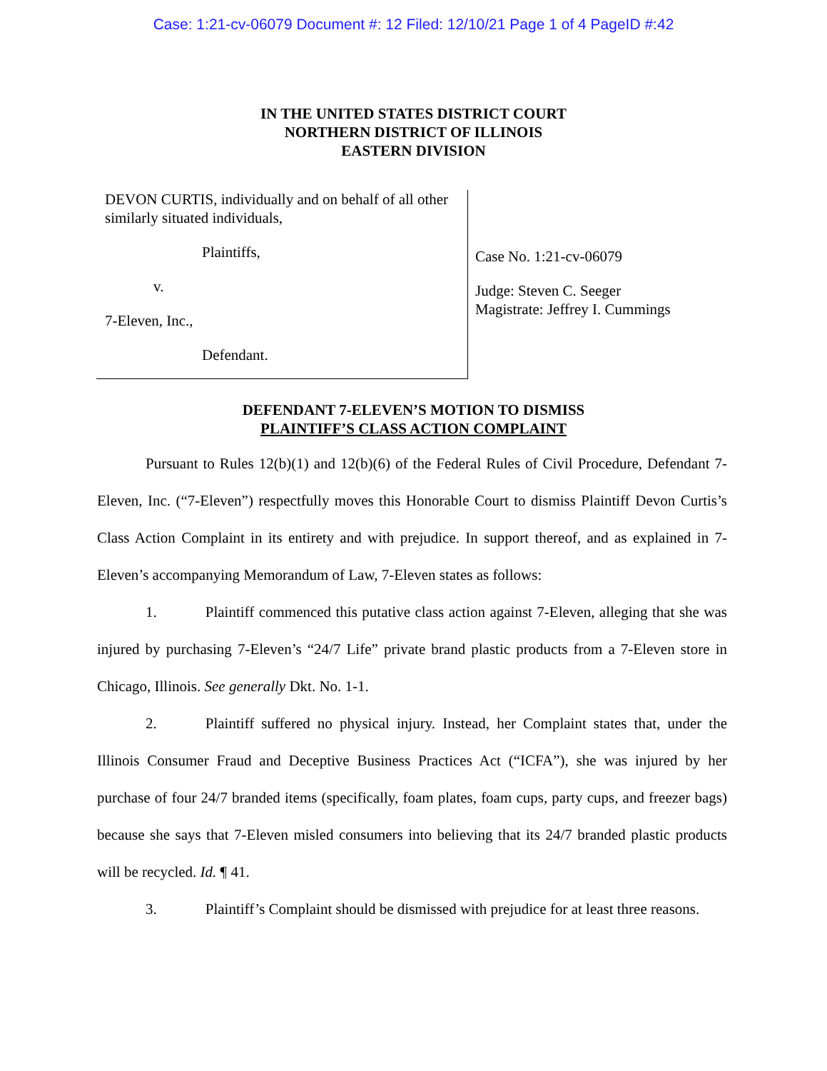Case: 1:21-cv-06079 Document #: 12 Filed: 12/10/21 Page 1 of 4 PageID #:42
IN THE UNITED STATES DISTRICT COURT
NORTHERN DISTRICT OF ILLINOIS
EASTERN DIVISION
DEVON CURTIS, individually and on behalf of all other similarly situated individuals,
Plaintiffs,
v.
7-Eleven, Inc.,
Defendant.
Case No. 1:21-cv-06079
Judge: Steven C. Seeger
Magistrate: Jeffrey I. Cummings
DEFENDANT 7-ELEVEN’S MOTION TO DISMISS
PLAINTIFF’S CLASS ACTION COMPLAINT
Pursuant to Rules 12(b)(1) and 12(b)(6) of the Federal Rules of Civil Procedure, Defendant 7-Eleven, Inc. (“7-Eleven”) respectfully moves this Honorable Court to dismiss Plaintiff Devon Curtis’s Class Action Complaint in its entirety and with prejudice. In support thereof, and as explained in 7-Eleven’s accompanying Memorandum of Law, 7-Eleven states as follows:
1. Plaintiff commenced this putative class action against 7-Eleven, alleging that she was injured by purchasing 7-Eleven’s “24/7 Life” private brand plastic products from a 7-Eleven store in Chicago, Illinois. See generally Dkt. No. 1-1.
2. Plaintiff suffered no physical injury. Instead, her Complaint states that, under the Illinois Consumer Fraud and Deceptive Business Practices Act (“ICFA”), she was injured by her purchase of four 24/7 branded items (specifically, foam plates, foam cups, party cups, and freezer bags) because she says that 7-Eleven misled consumers into believing that its 24/7 branded plastic products will be recycled. Id. ¶ 41.
3. Plaintiff’s Complaint should be dismissed with prejudice for at least three reasons.